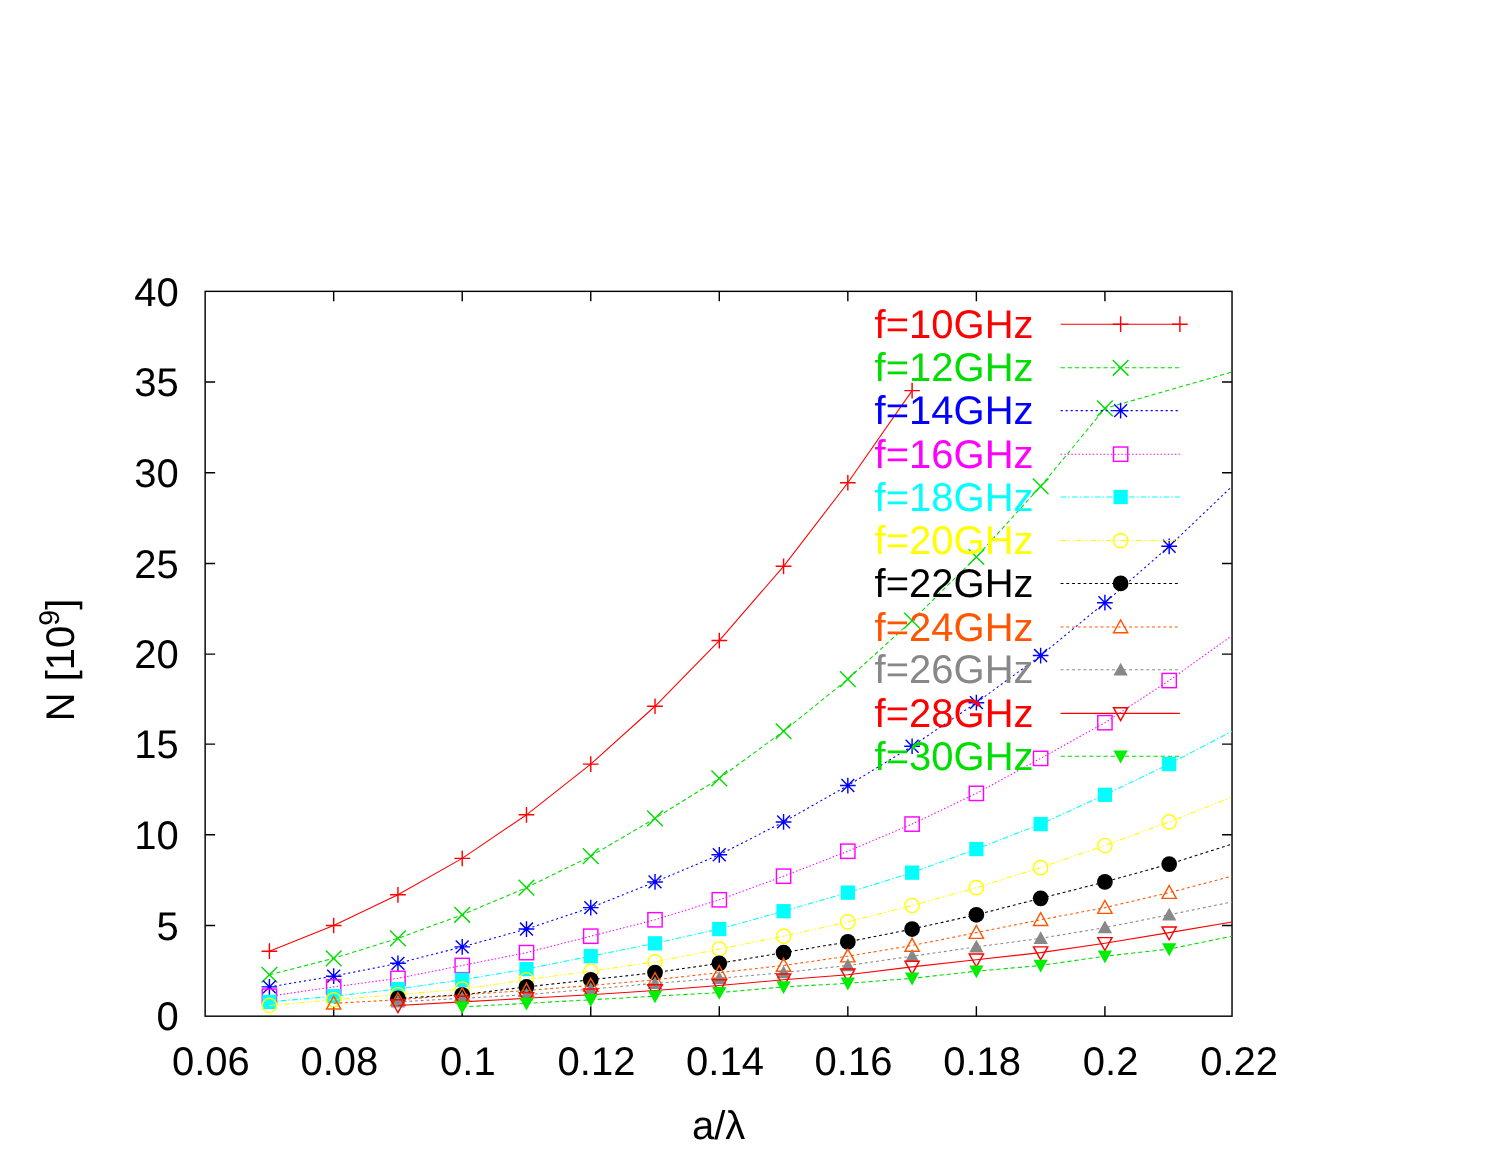f=10GHz
f=12GHz
f=14GHz
f=16GHz
f=18GHz
f=20GHz
f=22GHz
f=24GHz
f=26GHz
f=28GHz
f=30GHz
40
35
30
25
20
15
10
5
0
0.06
0.08
0.1
0.12
0.14
0.16
0.18
0.2
0.22
a/λ
N [109]